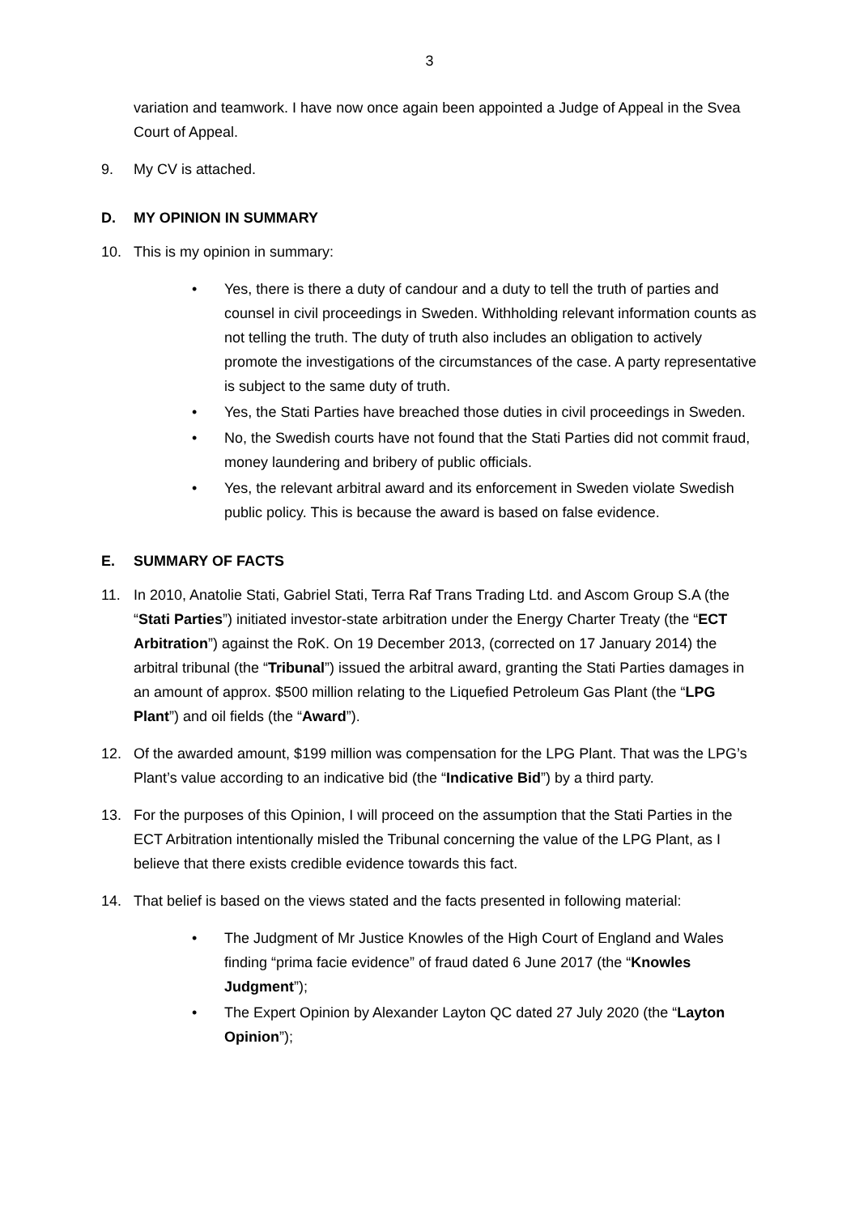3
variation and teamwork. I have now once again been appointed a Judge of Appeal in the Svea Court of Appeal.
9. My CV is attached.
D. MY OPINION IN SUMMARY
10. This is my opinion in summary:
• Yes, there is there a duty of candour and a duty to tell the truth of parties and counsel in civil proceedings in Sweden. Withholding relevant information counts as not telling the truth. The duty of truth also includes an obligation to actively promote the investigations of the circumstances of the case. A party representative is subject to the same duty of truth.
• Yes, the Stati Parties have breached those duties in civil proceedings in Sweden.
• No, the Swedish courts have not found that the Stati Parties did not commit fraud, money laundering and bribery of public officials.
• Yes, the relevant arbitral award and its enforcement in Sweden violate Swedish public policy. This is because the award is based on false evidence.
E. SUMMARY OF FACTS
11. In 2010, Anatolie Stati, Gabriel Stati, Terra Raf Trans Trading Ltd. and Ascom Group S.A (the “Stati Parties”) initiated investor-state arbitration under the Energy Charter Treaty (the “ECT Arbitration”) against the RoK. On 19 December 2013, (corrected on 17 January 2014) the arbitral tribunal (the “Tribunal”) issued the arbitral award, granting the Stati Parties damages in an amount of approx. $500 million relating to the Liquefied Petroleum Gas Plant (the “LPG Plant”) and oil fields (the “Award”).
12. Of the awarded amount, $199 million was compensation for the LPG Plant. That was the LPG’s Plant’s value according to an indicative bid (the “Indicative Bid”) by a third party.
13. For the purposes of this Opinion, I will proceed on the assumption that the Stati Parties in the ECT Arbitration intentionally misled the Tribunal concerning the value of the LPG Plant, as I believe that there exists credible evidence towards this fact.
14. That belief is based on the views stated and the facts presented in following material:
• The Judgment of Mr Justice Knowles of the High Court of England and Wales finding “prima facie evidence” of fraud dated 6 June 2017 (the “Knowles Judgment”);
• The Expert Opinion by Alexander Layton QC dated 27 July 2020 (the “Layton Opinion”);